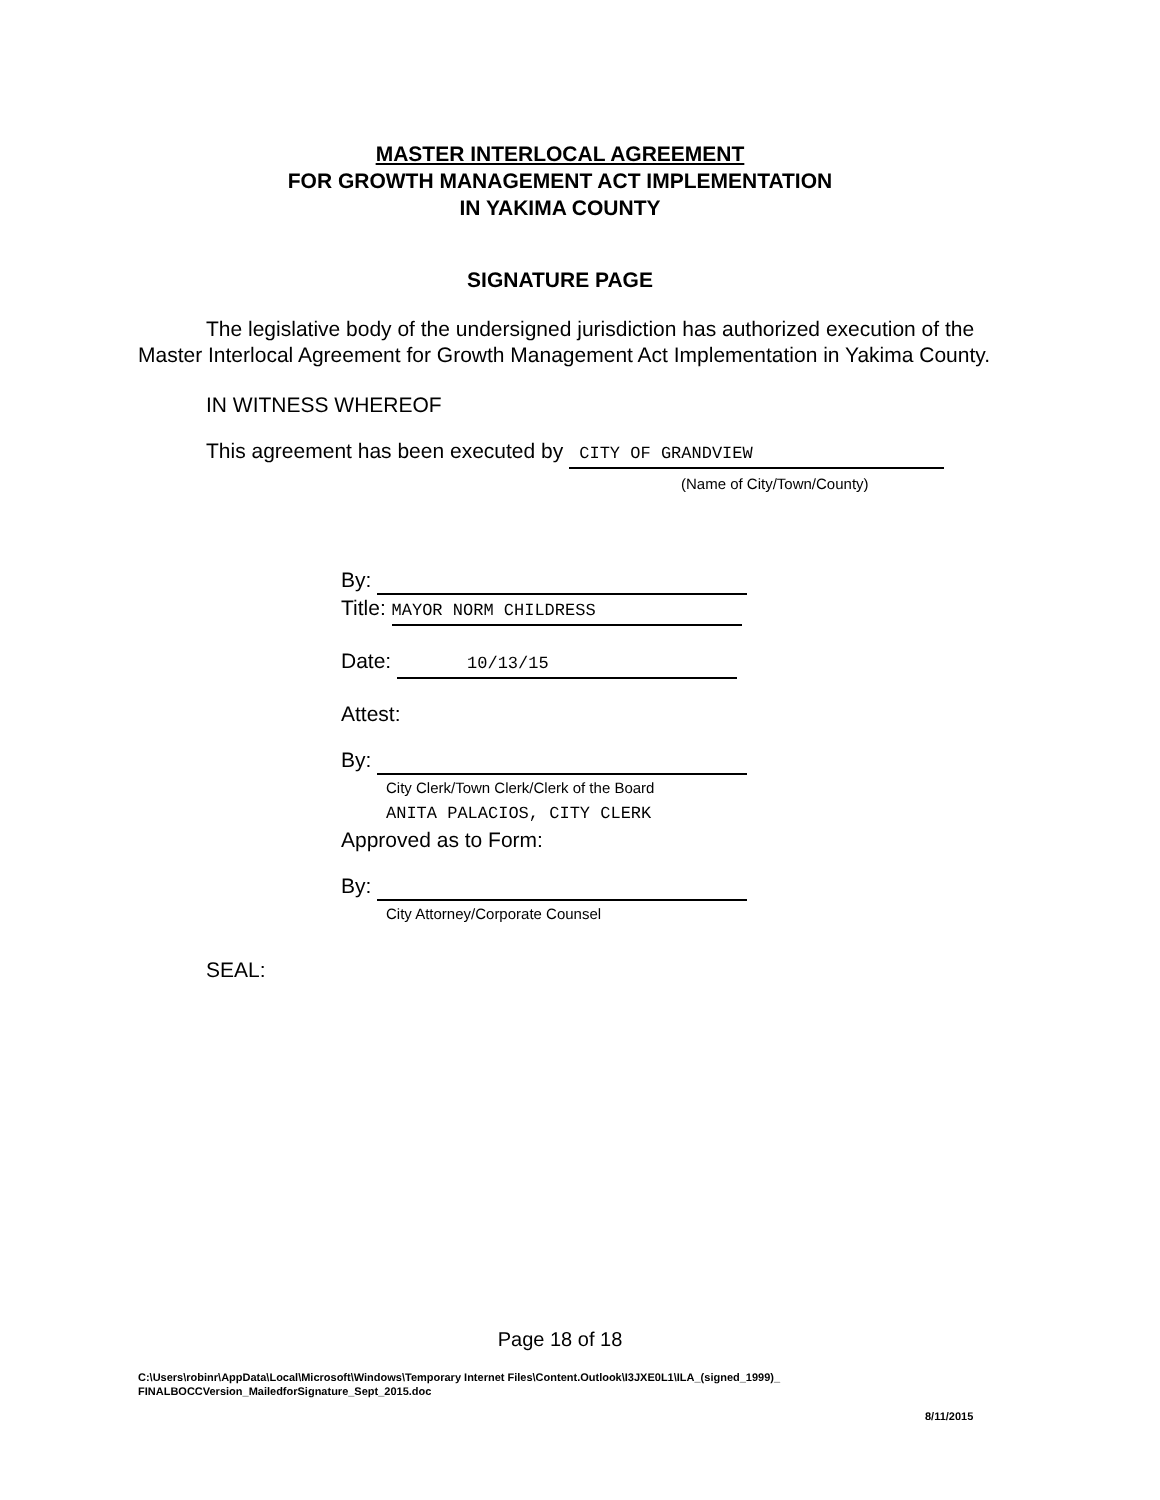MASTER INTERLOCAL AGREEMENT
FOR GROWTH MANAGEMENT ACT IMPLEMENTATION
IN YAKIMA COUNTY
SIGNATURE PAGE
The legislative body of the undersigned jurisdiction has authorized execution of the Master Interlocal Agreement for Growth Management Act Implementation in Yakima County.
IN WITNESS WHEREOF
This agreement has been executed by CITY OF GRANDVIEW
(Name of City/Town/County)
By:
Title: MAYOR NORM CHILDRESS
Date: 10/13/15
Attest:
By:
City Clerk/Town Clerk/Clerk of the Board
ANITA PALACIOS, CITY CLERK
Approved as to Form:
By:
City Attorney/Corporate Counsel
SEAL:
Page 18 of 18
C:\Users\robinr\AppData\Local\Microsoft\Windows\Temporary Internet Files\Content.Outlook\I3JXE0L1\ILA_(signed_1999)_
FINALBOCCVersion_MailedforSignature_Sept_2015.doc
8/11/2015